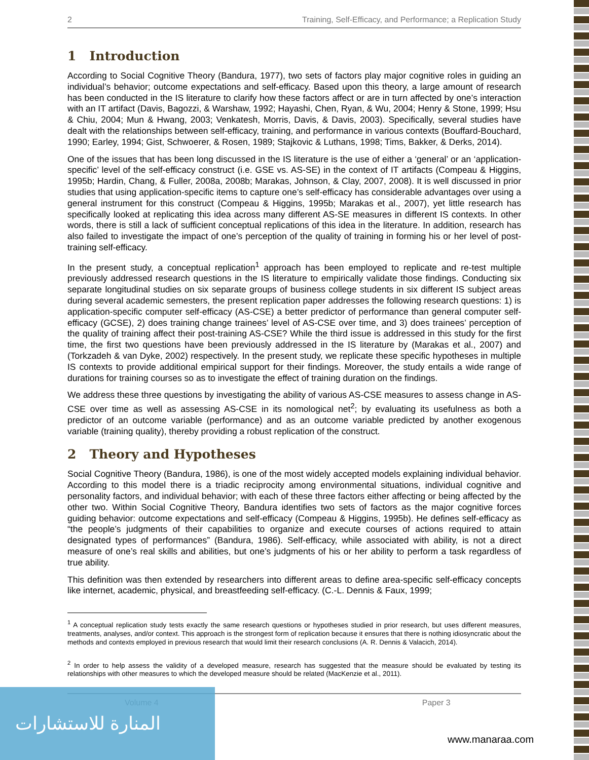2 Training, Self-Efficacy, and Performance; a Replication Study
1 Introduction
According to Social Cognitive Theory (Bandura, 1977), two sets of factors play major cognitive roles in guiding an individual’s behavior; outcome expectations and self-efficacy. Based upon this theory, a large amount of research has been conducted in the IS literature to clarify how these factors affect or are in turn affected by one’s interaction with an IT artifact (Davis, Bagozzi, & Warshaw, 1992; Hayashi, Chen, Ryan, & Wu, 2004; Henry & Stone, 1999; Hsu & Chiu, 2004; Mun & Hwang, 2003; Venkatesh, Morris, Davis, & Davis, 2003). Specifically, several studies have dealt with the relationships between self-efficacy, training, and performance in various contexts (Bouffard-Bouchard, 1990; Earley, 1994; Gist, Schwoerer, & Rosen, 1989; Stajkovic & Luthans, 1998; Tims, Bakker, & Derks, 2014).
One of the issues that has been long discussed in the IS literature is the use of either a ‘general’ or an ‘application-specific’ level of the self-efficacy construct (i.e. GSE vs. AS-SE) in the context of IT artifacts (Compeau & Higgins, 1995b; Hardin, Chang, & Fuller, 2008a, 2008b; Marakas, Johnson, & Clay, 2007, 2008). It is well discussed in prior studies that using application-specific items to capture one’s self-efficacy has considerable advantages over using a general instrument for this construct (Compeau & Higgins, 1995b; Marakas et al., 2007), yet little research has specifically looked at replicating this idea across many different AS-SE measures in different IS contexts. In other words, there is still a lack of sufficient conceptual replications of this idea in the literature. In addition, research has also failed to investigate the impact of one’s perception of the quality of training in forming his or her level of post-training self-efficacy.
In the present study, a conceptual replication<sup>1</sup> approach has been employed to replicate and re-test multiple previously addressed research questions in the IS literature to empirically validate those findings. Conducting six separate longitudinal studies on six separate groups of business college students in six different IS subject areas during several academic semesters, the present replication paper addresses the following research questions: 1) is application-specific computer self-efficacy (AS-CSE) a better predictor of performance than general computer self-efficacy (GCSE), 2) does training change trainees’ level of AS-CSE over time, and 3) does trainees’ perception of the quality of training affect their post-training AS-CSE? While the third issue is addressed in this study for the first time, the first two questions have been previously addressed in the IS literature by (Marakas et al., 2007) and (Torkzadeh & van Dyke, 2002) respectively. In the present study, we replicate these specific hypotheses in multiple IS contexts to provide additional empirical support for their findings. Moreover, the study entails a wide range of durations for training courses so as to investigate the effect of training duration on the findings.
We address these three questions by investigating the ability of various AS-CSE measures to assess change in AS-CSE over time as well as assessing AS-CSE in its nomological net<sup>2</sup>; by evaluating its usefulness as both a predictor of an outcome variable (performance) and as an outcome variable predicted by another exogenous variable (training quality), thereby providing a robust replication of the construct.
2 Theory and Hypotheses
Social Cognitive Theory (Bandura, 1986), is one of the most widely accepted models explaining individual behavior. According to this model there is a triadic reciprocity among environmental situations, individual cognitive and personality factors, and individual behavior; with each of these three factors either affecting or being affected by the other two. Within Social Cognitive Theory, Bandura identifies two sets of factors as the major cognitive forces guiding behavior: outcome expectations and self-efficacy (Compeau & Higgins, 1995b). He defines self-efficacy as “the people’s judgments of their capabilities to organize and execute courses of actions required to attain designated types of performances” (Bandura, 1986). Self-efficacy, while associated with ability, is not a direct measure of one’s real skills and abilities, but one’s judgments of his or her ability to perform a task regardless of true ability.
This definition was then extended by researchers into different areas to define area-specific self-efficacy concepts like internet, academic, physical, and breastfeeding self-efficacy. (C.-L. Dennis & Faux, 1999;
<sup>1</sup> A conceptual replication study tests exactly the same research questions or hypotheses studied in prior research, but uses different measures, treatments, analyses, and/or context. This approach is the strongest form of replication because it ensures that there is nothing idiosyncratic about the methods and contexts employed in previous research that would limit their research conclusions (A. R. Dennis & Valacich, 2014).
<sup>2</sup> In order to help assess the validity of a developed measure, research has suggested that the measure should be evaluated by testing its relationships with other measures to which the developed measure should be related (MacKenzie et al., 2011).
Volume 4 Paper 3
المنارة للاستشارات
www.manaraa.com